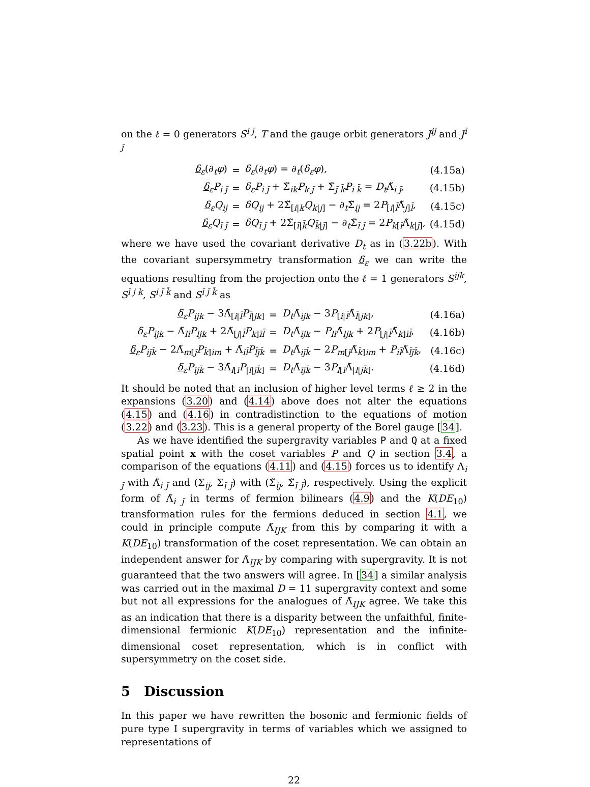on the ℓ = 0 generators S<sup>i j̄</sup>, T and the gauge orbit generators J<sup>ij</sup> and J<sup>ī j̄</sup>
| δ<sub>ε</sub>(∂<sub>t</sub> φ ) | = | δ<sub>ε</sub>(∂<sub>t</sub> φ ) = ∂<sub>t</sub>( δ<sub>ε</sub> φ ), | (4.15a) |
| δ<sub>ε</sub> P<sub>i j̄</sub> | = | δ<sub>ε</sub> P<sub>i j̄</sub> + Σ̃<sub>ik</sub> P<sub>k j̄</sub> + Σ̃<sub>j̄ k̄</sub> P<sub>i k̄</sub> = D<sub>t</sub>Λ̃<sub>i j̄</sub>, | (4.15b) |
| δ<sub>ε</sub> Q<sub>ij</sub> | = | δQ<sub>ij</sub> + 2Σ̃<sub>[i/k</sub> Q<sub>k/j]</sub> − ∂<sub>t</sub>Σ̃<sub>ij</sub> = 2 P<sub>[i/l̄</sub>Λ̃<sub>j]l̄</sub>, | (4.15c) |
| δ<sub>ε</sub> Q<sub>ī j̄</sub> | = | δQ<sub>ī j̄</sub> + 2Σ̃<sub>[ī/k̄</sub> Q<sub>k̄/j̄]</sub> − ∂<sub>t</sub>Σ̃<sub>ī j̄</sub> = 2 P<sub>k[ī</sub>Λ̃<sub>k/j̄]</sub>, | (4.15d) |
where we have used the covariant derivative D<sub>t</sub> as in (3.22b). With the covariant supersymmetry transformation δ<sub>ε</sub> we can write the equations resulting from the projection onto the ℓ = 1 generators S<sup>ijk</sup>, S<sup>ī j k</sup>, S<sup>i j̄ k̄</sup> and S<sup>ī j̄ k̄</sup> as
| δ<sub>ε</sub> P<sub>ijk</sub> − 3Λ̃<sub>[i/l̄</sub> P<sub>l̄/jk]</sub> | = | D<sub>t</sub>Λ̃<sub>ijk</sub> − 3 P<sub>[i/l̄</sub>Λ̃<sub>l̄/jk]</sub>, | (4.16a) |
| δ<sub>ε</sub> P<sub>ījk</sub> − Λ̃<sub>lī</sub> P<sub>ljk</sub> + 2Λ̃<sub>[j/l̄</sub> P<sub>k]īl̄</sub> | = | D<sub>t</sub>Λ̃<sub>ījk</sub> − P<sub>lī</sub>Λ̃<sub>ljk</sub> + 2 P<sub>[j/l̄</sub>Λ̃<sub>k]īl̄</sub>, | (4.16b) |
| δ<sub>ε</sub> P<sub>ij̄k̄</sub> − 2Λ̃<sub>m[j̄</sub> P<sub>k̄]im</sub> + Λ̃<sub>il̄</sub> P<sub>l̄j̄k̄</sub> | = | D<sub>t</sub>Λ̃<sub>ij̄k̄</sub> − 2 P<sub>m[j̄</sub>Λ̃<sub>k̄]im</sub> + P<sub>il̄</sub>Λ̃<sub>l̄j̄k̄</sub>, | (4.16c) |
| δ<sub>ε</sub> P<sub>īj̄k̄</sub> − 3Λ̃<sub>l[ī</sub> P<sub>/l/j̄k̄]</sub> | = | D<sub>t</sub>Λ̃<sub>īj̄k̄</sub> − 3 P<sub>l[ī</sub>Λ̃<sub>/l/j̄k̄]</sub>. | (4.16d) |
It should be noted that an inclusion of higher level terms ℓ ≥ 2 in the expansions (3.20) and (4.14) above does not alter the equations (4.15) and (4.16) in contradistinction to the equations of motion (3.22) and (3.23). This is a general property of the Borel gauge [34].
As we have identified the supergravity variables P and Q at a fixed spatial point x with the coset variables P and Q in section 3.4, a comparison of the equations (4.11) and (4.15) forces us to identify Λ<sub>i j̄</sub> with Λ̃<sub>i j̄</sub> and (Σ<sub>ij</sub>, Σ<sub>ī j̄</sub>) with (Σ̃<sub>ij</sub>, Σ̃<sub>ī j̄</sub>), respectively. Using the explicit form of Λ̃<sub>i j̄</sub> in terms of fermion bilinears (4.9) and the K(DE<sub>10</sub>) transformation rules for the fermions deduced in section 4.1, we could in principle compute Λ̃<sub>IJK</sub> from this by comparing it with a K(DE<sub>10</sub>) transformation of the coset representation. We can obtain an independent answer for Λ̃<sub>IJK</sub> by comparing with supergravity. It is not guaranteed that the two answers will agree. In [34] a similar analysis was carried out in the maximal D = 11 supergravity context and some but not all expressions for the analogues of Λ̃<sub>IJK</sub> agree. We take this as an indication that there is a disparity between the unfaithful, finite-dimensional fermionic K(DE<sub>10</sub>) representation and the infinite-dimensional coset representation, which is in conflict with supersymmetry on the coset side.
5 Discussion
In this paper we have rewritten the bosonic and fermionic fields of pure type I supergravity in terms of variables which we assigned to representations of
22